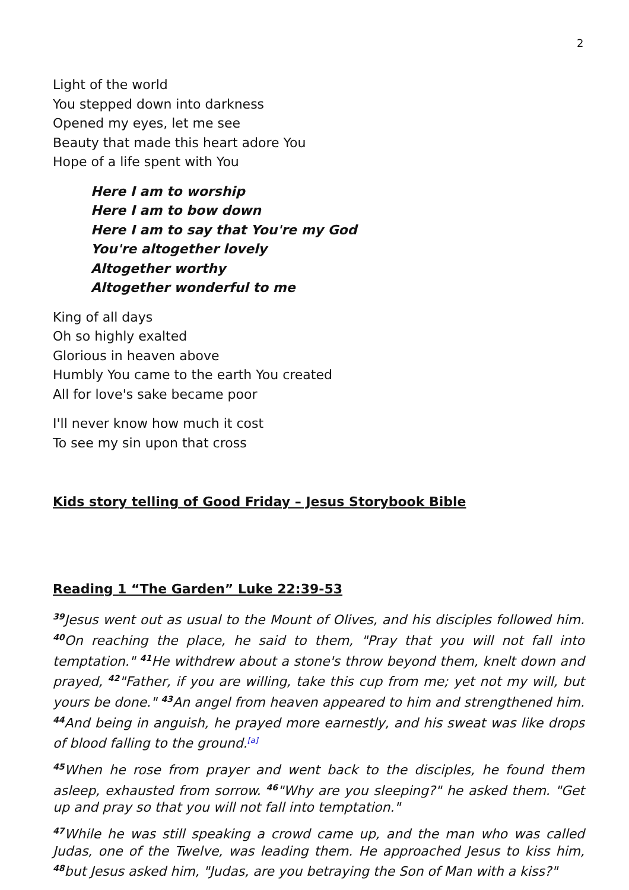2
Light of the world
You stepped down into darkness
Opened my eyes, let me see
Beauty that made this heart adore You
Hope of a life spent with You
Here I am to worship
Here I am to bow down
Here I am to say that You're my God
You're altogether lovely
Altogether worthy
Altogether wonderful to me
King of all days
Oh so highly exalted
Glorious in heaven above
Humbly You came to the earth You created
All for love's sake became poor
I'll never know how much it cost
To see my sin upon that cross
Kids story telling of Good Friday – Jesus Storybook Bible
Reading 1 “The Garden” Luke 22:39-53
<sup>39</sup> Jesus went out as usual to the Mount of Olives, and his disciples followed him. <sup>40</sup>On reaching the place, he said to them, "Pray that you will not fall into temptation." <sup>41</sup>He withdrew about a stone's throw beyond them, knelt down and prayed, <sup>42</sup>"Father, if you are willing, take this cup from me; yet not my will, but yours be done." <sup>43</sup>An angel from heaven appeared to him and strengthened him. <sup>44</sup>And being in anguish, he prayed more earnestly, and his sweat was like drops of blood falling to the ground.[a]
<sup>45</sup> When he rose from prayer and went back to the disciples, he found them asleep, exhausted from sorrow. <sup>46</sup>"Why are you sleeping?" he asked them. "Get up and pray so that you will not fall into temptation."
<sup>47</sup> While he was still speaking a crowd came up, and the man who was called Judas, one of the Twelve, was leading them. He approached Jesus to kiss him, <sup>48</sup>but Jesus asked him, "Judas, are you betraying the Son of Man with a kiss?"